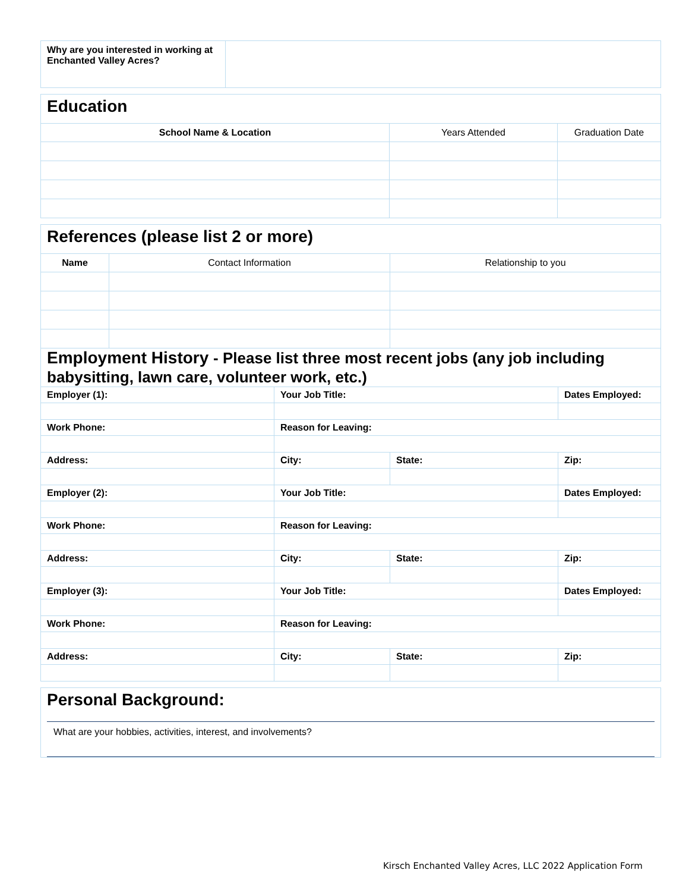| Why are you interested in working at Enchanted Valley Acres? | |
Education
| School Name & Location | Years Attended | Graduation Date |
| --- | --- | --- |
References (please list 2 or more)
| Name | Contact Information | Relationship to you |
| --- | --- | --- |
Employment History - Please list three most recent jobs (any job including babysitting, lawn care, volunteer work, etc.)
| Employer (1): | Your Job Title: | | Dates Employed: |
| Work Phone: | Reason for Leaving: | | |
| Address: | City: | State: | Zip: |
| Employer (2): | Your Job Title: | | Dates Employed: |
| Work Phone: | Reason for Leaving: | | |
| Address: | City: | State: | Zip: |
| Employer (3): | Your Job Title: | | Dates Employed: |
| Work Phone: | Reason for Leaving: | | |
| Address: | City: | State: | Zip: |
Personal Background:
What are your hobbies, activities, interest, and involvements?
Kirsch Enchanted Valley Acres, LLC 2022 Application Form